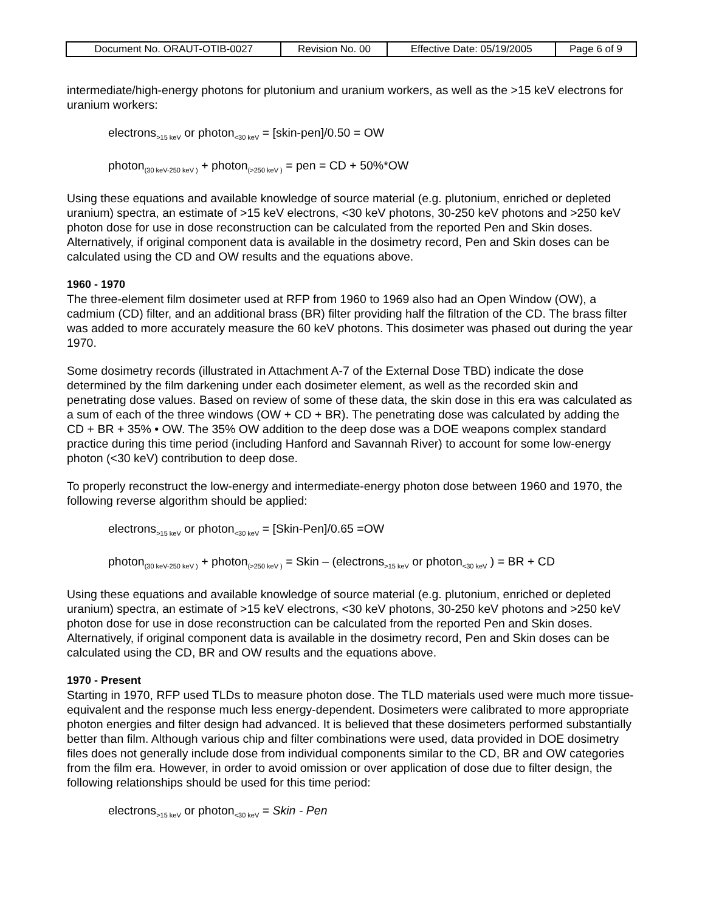| Document No. ORAUT-OTIB-0027 | Revision No. 00 | Effective Date: 05/19/2005 | Page 6 of 9 |
intermediate/high-energy photons for plutonium and uranium workers, as well as the >15 keV electrons for uranium workers:
electrons<sub>>15 keV</sub> or photon<sub><30 keV</sub> = [skin-pen]/0.50 = OW
photon<sub>(30 keV-250 keV )</sub> + photon<sub>(>250 keV )</sub> = pen = CD + 50%*OW
Using these equations and available knowledge of source material (e.g. plutonium, enriched or depleted uranium) spectra, an estimate of >15 keV electrons, <30 keV photons, 30-250 keV photons and >250 keV photon dose for use in dose reconstruction can be calculated from the reported Pen and Skin doses. Alternatively, if original component data is available in the dosimetry record, Pen and Skin doses can be calculated using the CD and OW results and the equations above.
1960 - 1970
The three-element film dosimeter used at RFP from 1960 to 1969 also had an Open Window (OW), a cadmium (CD) filter, and an additional brass (BR) filter providing half the filtration of the CD. The brass filter was added to more accurately measure the 60 keV photons. This dosimeter was phased out during the year 1970.
Some dosimetry records (illustrated in Attachment A-7 of the External Dose TBD) indicate the dose determined by the film darkening under each dosimeter element, as well as the recorded skin and penetrating dose values. Based on review of some of these data, the skin dose in this era was calculated as a sum of each of the three windows (OW + CD + BR). The penetrating dose was calculated by adding the CD + BR + 35% • OW. The 35% OW addition to the deep dose was a DOE weapons complex standard practice during this time period (including Hanford and Savannah River) to account for some low-energy photon (<30 keV) contribution to deep dose.
To properly reconstruct the low-energy and intermediate-energy photon dose between 1960 and 1970, the following reverse algorithm should be applied:
electrons<sub>>15 keV</sub> or photon<sub><30 keV</sub> = [Skin-Pen]/0.65 =OW
photon<sub>(30 keV-250 keV )</sub> + photon<sub>(>250 keV )</sub> = Skin – (electrons<sub>>15 keV</sub> or photon<sub><30 keV</sub> ) = BR + CD
Using these equations and available knowledge of source material (e.g. plutonium, enriched or depleted uranium) spectra, an estimate of >15 keV electrons, <30 keV photons, 30-250 keV photons and >250 keV photon dose for use in dose reconstruction can be calculated from the reported Pen and Skin doses. Alternatively, if original component data is available in the dosimetry record, Pen and Skin doses can be calculated using the CD, BR and OW results and the equations above.
1970 - Present
Starting in 1970, RFP used TLDs to measure photon dose. The TLD materials used were much more tissue-equivalent and the response much less energy-dependent. Dosimeters were calibrated to more appropriate photon energies and filter design had advanced. It is believed that these dosimeters performed substantially better than film. Although various chip and filter combinations were used, data provided in DOE dosimetry files does not generally include dose from individual components similar to the CD, BR and OW categories from the film era. However, in order to avoid omission or over application of dose due to filter design, the following relationships should be used for this time period:
electrons<sub>>15 keV</sub> or photon<sub><30 keV</sub> = Skin - Pen